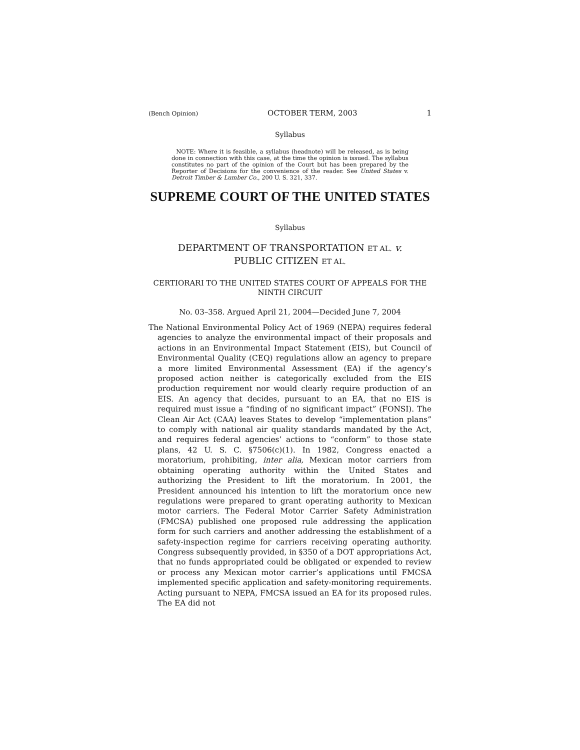(Bench Opinion) OCTOBER TERM, 2003 1
Syllabus
NOTE: Where it is feasible, a syllabus (headnote) will be released, as is being done in connection with this case, at the time the opinion is issued. The syllabus constitutes no part of the opinion of the Court but has been prepared by the Reporter of Decisions for the convenience of the reader. See United States v. Detroit Timber & Lumber Co., 200 U. S. 321, 337.
SUPREME COURT OF THE UNITED STATES
Syllabus
DEPARTMENT OF TRANSPORTATION ET AL. v.
PUBLIC CITIZEN ET AL.
CERTIORARI TO THE UNITED STATES COURT OF APPEALS FOR THE NINTH CIRCUIT
No. 03–358. Argued April 21, 2004—Decided June 7, 2004
The National Environmental Policy Act of 1969 (NEPA) requires federal agencies to analyze the environmental impact of their proposals and actions in an Environmental Impact Statement (EIS), but Council of Environmental Quality (CEQ) regulations allow an agency to prepare a more limited Environmental Assessment (EA) if the agency’s proposed action neither is categorically excluded from the EIS production requirement nor would clearly require production of an EIS. An agency that decides, pursuant to an EA, that no EIS is required must issue a “finding of no significant impact” (FONSI). The Clean Air Act (CAA) leaves States to develop “implementation plans” to comply with national air quality standards mandated by the Act, and requires federal agencies’ actions to “conform” to those state plans, 42 U. S. C. §7506(c)(1). In 1982, Congress enacted a moratorium, prohibiting, inter alia, Mexican motor carriers from obtaining operating authority within the United States and authorizing the President to lift the moratorium. In 2001, the President announced his intention to lift the moratorium once new regulations were prepared to grant operating authority to Mexican motor carriers. The Federal Motor Carrier Safety Administration (FMCSA) published one proposed rule addressing the application form for such carriers and another addressing the establishment of a safety-inspection regime for carriers receiving operating authority. Congress subsequently provided, in §350 of a DOT appropriations Act, that no funds appropriated could be obligated or expended to review or process any Mexican motor carrier’s applications until FMCSA implemented specific application and safety-monitoring requirements. Acting pursuant to NEPA, FMCSA issued an EA for its proposed rules. The EA did not